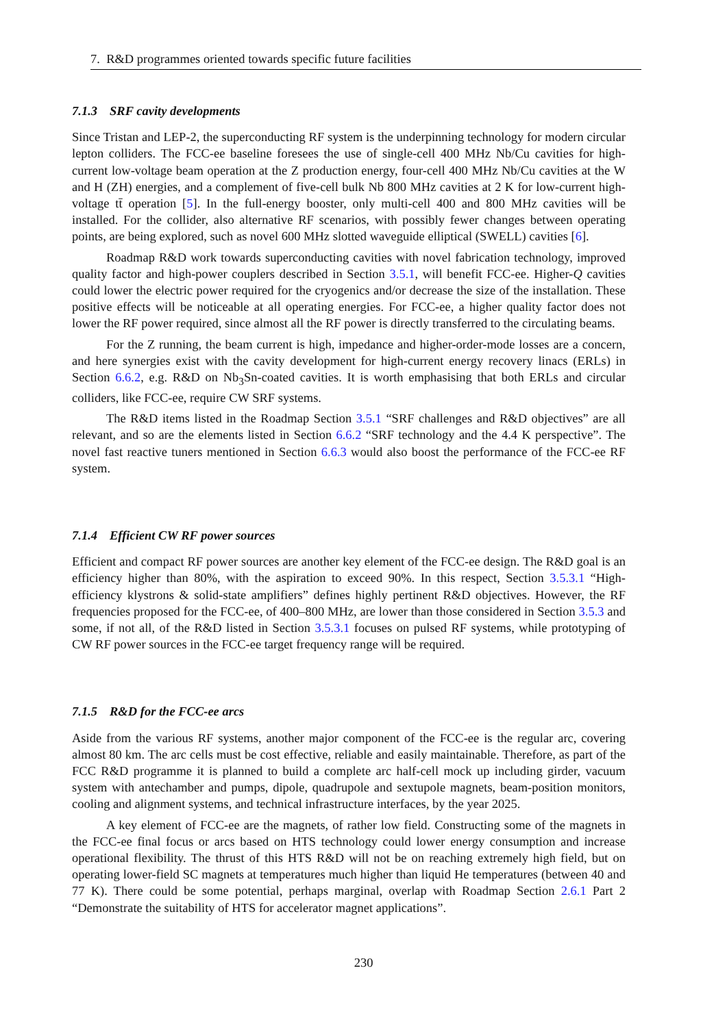7. R&D programmes oriented towards specific future facilities
7.1.3 SRF cavity developments
Since Tristan and LEP-2, the superconducting RF system is the underpinning technology for modern circular lepton colliders. The FCC-ee baseline foresees the use of single-cell 400 MHz Nb/Cu cavities for high-current low-voltage beam operation at the Z production energy, four-cell 400 MHz Nb/Cu cavities at the W and H (ZH) energies, and a complement of five-cell bulk Nb 800 MHz cavities at 2 K for low-current high-voltage tt̄ operation [5]. In the full-energy booster, only multi-cell 400 and 800 MHz cavities will be installed. For the collider, also alternative RF scenarios, with possibly fewer changes between operating points, are being explored, such as novel 600 MHz slotted waveguide elliptical (SWELL) cavities [6].
Roadmap R&D work towards superconducting cavities with novel fabrication technology, improved quality factor and high-power couplers described in Section 3.5.1, will benefit FCC-ee. Higher-Q cavities could lower the electric power required for the cryogenics and/or decrease the size of the installation. These positive effects will be noticeable at all operating energies. For FCC-ee, a higher quality factor does not lower the RF power required, since almost all the RF power is directly transferred to the circulating beams.
For the Z running, the beam current is high, impedance and higher-order-mode losses are a concern, and here synergies exist with the cavity development for high-current energy recovery linacs (ERLs) in Section 6.6.2, e.g. R&D on Nb<sub>3</sub>Sn-coated cavities. It is worth emphasising that both ERLs and circular colliders, like FCC-ee, require CW SRF systems.
The R&D items listed in the Roadmap Section 3.5.1 “SRF challenges and R&D objectives” are all relevant, and so are the elements listed in Section 6.6.2 “SRF technology and the 4.4 K perspective”. The novel fast reactive tuners mentioned in Section 6.6.3 would also boost the performance of the FCC-ee RF system.
7.1.4 Efficient CW RF power sources
Efficient and compact RF power sources are another key element of the FCC-ee design. The R&D goal is an efficiency higher than 80%, with the aspiration to exceed 90%. In this respect, Section 3.5.3.1 “High-efficiency klystrons & solid-state amplifiers” defines highly pertinent R&D objectives. However, the RF frequencies proposed for the FCC-ee, of 400–800 MHz, are lower than those considered in Section 3.5.3 and some, if not all, of the R&D listed in Section 3.5.3.1 focuses on pulsed RF systems, while prototyping of CW RF power sources in the FCC-ee target frequency range will be required.
7.1.5 R&D for the FCC-ee arcs
Aside from the various RF systems, another major component of the FCC-ee is the regular arc, covering almost 80 km. The arc cells must be cost effective, reliable and easily maintainable. Therefore, as part of the FCC R&D programme it is planned to build a complete arc half-cell mock up including girder, vacuum system with antechamber and pumps, dipole, quadrupole and sextupole magnets, beam-position monitors, cooling and alignment systems, and technical infrastructure interfaces, by the year 2025.
A key element of FCC-ee are the magnets, of rather low field. Constructing some of the magnets in the FCC-ee final focus or arcs based on HTS technology could lower energy consumption and increase operational flexibility. The thrust of this HTS R&D will not be on reaching extremely high field, but on operating lower-field SC magnets at temperatures much higher than liquid He temperatures (between 40 and 77 K). There could be some potential, perhaps marginal, overlap with Roadmap Section 2.6.1 Part 2 “Demonstrate the suitability of HTS for accelerator magnet applications”.
230